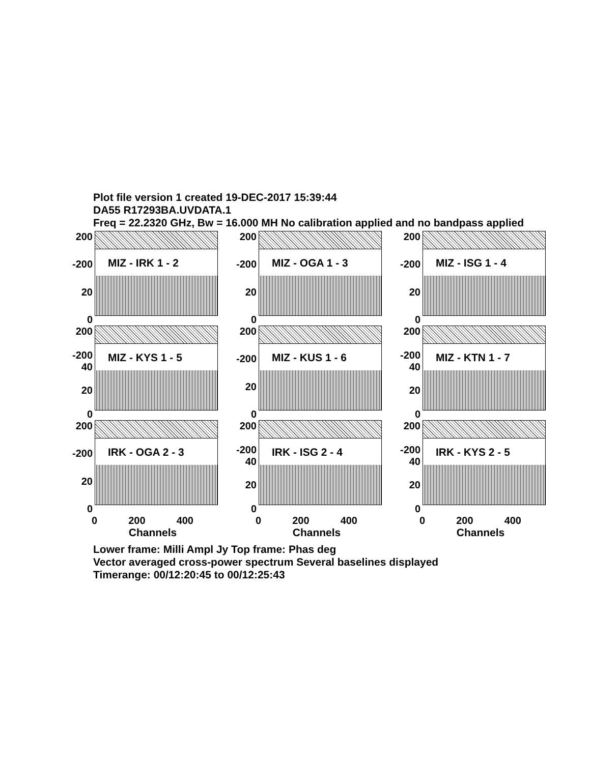Plot file version 1 created 19-DEC-2017 15:39:44
DA55 R17293BA.UVDATA.1
Freq = 22.2320 GHz, Bw = 16.000 MH No calibration applied and no bandpass applied
200
-200
20
0
MIZ - IRK 1 - 2
200
-200
20
0
MIZ - OGA 1 - 3
200
-200
20
0
MIZ - ISG 1 - 4
200
-200 40
20
0
MIZ - KYS 1 - 5
200
-200
20
0
MIZ - KUS 1 - 6
200
-200 40
20
0
MIZ - KTN 1 - 7
200
-200
20
0
IRK - OGA 2 - 3
200
-200 40
20
0
IRK - ISG 2 - 4
200
-200 40
20
0
IRK - KYS 2 - 5
0 200 400
Channels
0 200 400
Channels
0 200 400
Channels
Lower frame: Milli Ampl Jy Top frame: Phas deg
Vector averaged cross-power spectrum Several baselines displayed
Timerange: 00/12:20:45 to 00/12:25:43